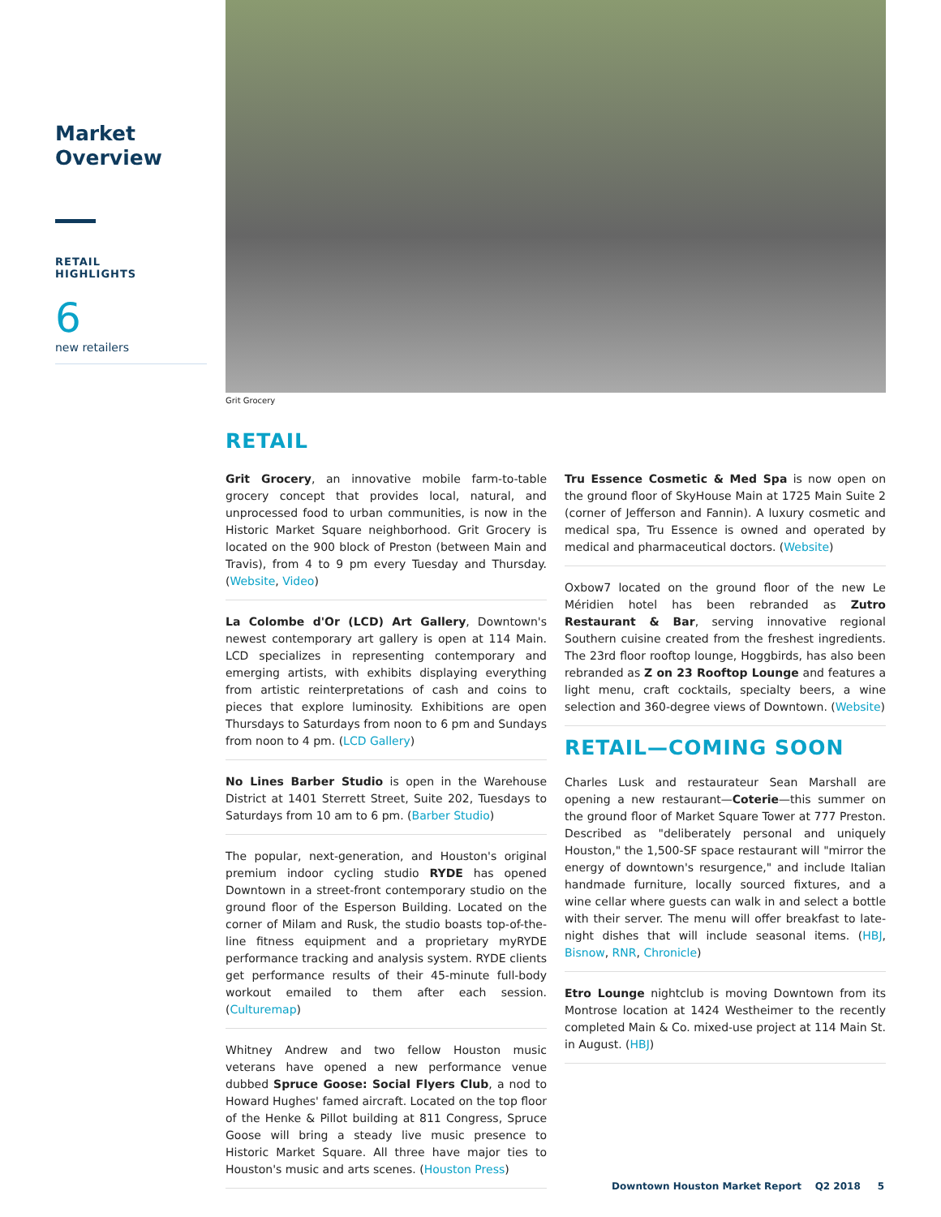Market
Overview
RETAIL
HIGHLIGHTS
6
new retailers
Grit Grocery
RETAIL
Grit Grocery, an innovative mobile farm-to-table grocery concept that provides local, natural, and unprocessed food to urban communities, is now in the Historic Market Square neighborhood. Grit Grocery is located on the 900 block of Preston (between Main and Travis), from 4 to 9 pm every Tuesday and Thursday. (Website, Video)
La Colombe d'Or (LCD) Art Gallery, Downtown's newest contemporary art gallery is open at 114 Main. LCD specializes in representing contemporary and emerging artists, with exhibits displaying everything from artistic reinterpretations of cash and coins to pieces that explore luminosity. Exhibitions are open Thursdays to Saturdays from noon to 6 pm and Sundays from noon to 4 pm. (LCD Gallery)
No Lines Barber Studio is open in the Warehouse District at 1401 Sterrett Street, Suite 202, Tuesdays to Saturdays from 10 am to 6 pm. (Barber Studio)
The popular, next-generation, and Houston's original premium indoor cycling studio RYDE has opened Downtown in a street-front contemporary studio on the ground floor of the Esperson Building. Located on the corner of Milam and Rusk, the studio boasts top-of-the-line fitness equipment and a proprietary myRYDE performance tracking and analysis system. RYDE clients get performance results of their 45-minute full-body workout emailed to them after each session. (Culturemap)
Whitney Andrew and two fellow Houston music veterans have opened a new performance venue dubbed Spruce Goose: Social Flyers Club, a nod to Howard Hughes' famed aircraft. Located on the top floor of the Henke & Pillot building at 811 Congress, Spruce Goose will bring a steady live music presence to Historic Market Square. All three have major ties to Houston's music and arts scenes. (Houston Press)
Tru Essence Cosmetic & Med Spa is now open on the ground floor of SkyHouse Main at 1725 Main Suite 2 (corner of Jefferson and Fannin). A luxury cosmetic and medical spa, Tru Essence is owned and operated by medical and pharmaceutical doctors. (Website)
Oxbow7 located on the ground floor of the new Le Méridien hotel has been rebranded as Zutro Restaurant & Bar, serving innovative regional Southern cuisine created from the freshest ingredients. The 23rd floor rooftop lounge, Hoggbirds, has also been rebranded as Z on 23 Rooftop Lounge and features a light menu, craft cocktails, specialty beers, a wine selection and 360-degree views of Downtown. (Website)
RETAIL—COMING SOON
Charles Lusk and restaurateur Sean Marshall are opening a new restaurant—Coterie—this summer on the ground floor of Market Square Tower at 777 Preston. Described as "deliberately personal and uniquely Houston," the 1,500-SF space restaurant will "mirror the energy of downtown's resurgence," and include Italian handmade furniture, locally sourced fixtures, and a wine cellar where guests can walk in and select a bottle with their server. The menu will offer breakfast to late-night dishes that will include seasonal items. (HBJ, Bisnow, RNR, Chronicle)
Etro Lounge nightclub is moving Downtown from its Montrose location at 1424 Westheimer to the recently completed Main & Co. mixed-use project at 114 Main St. in August. (HBJ)
Downtown Houston Market Report Q2 2018 5